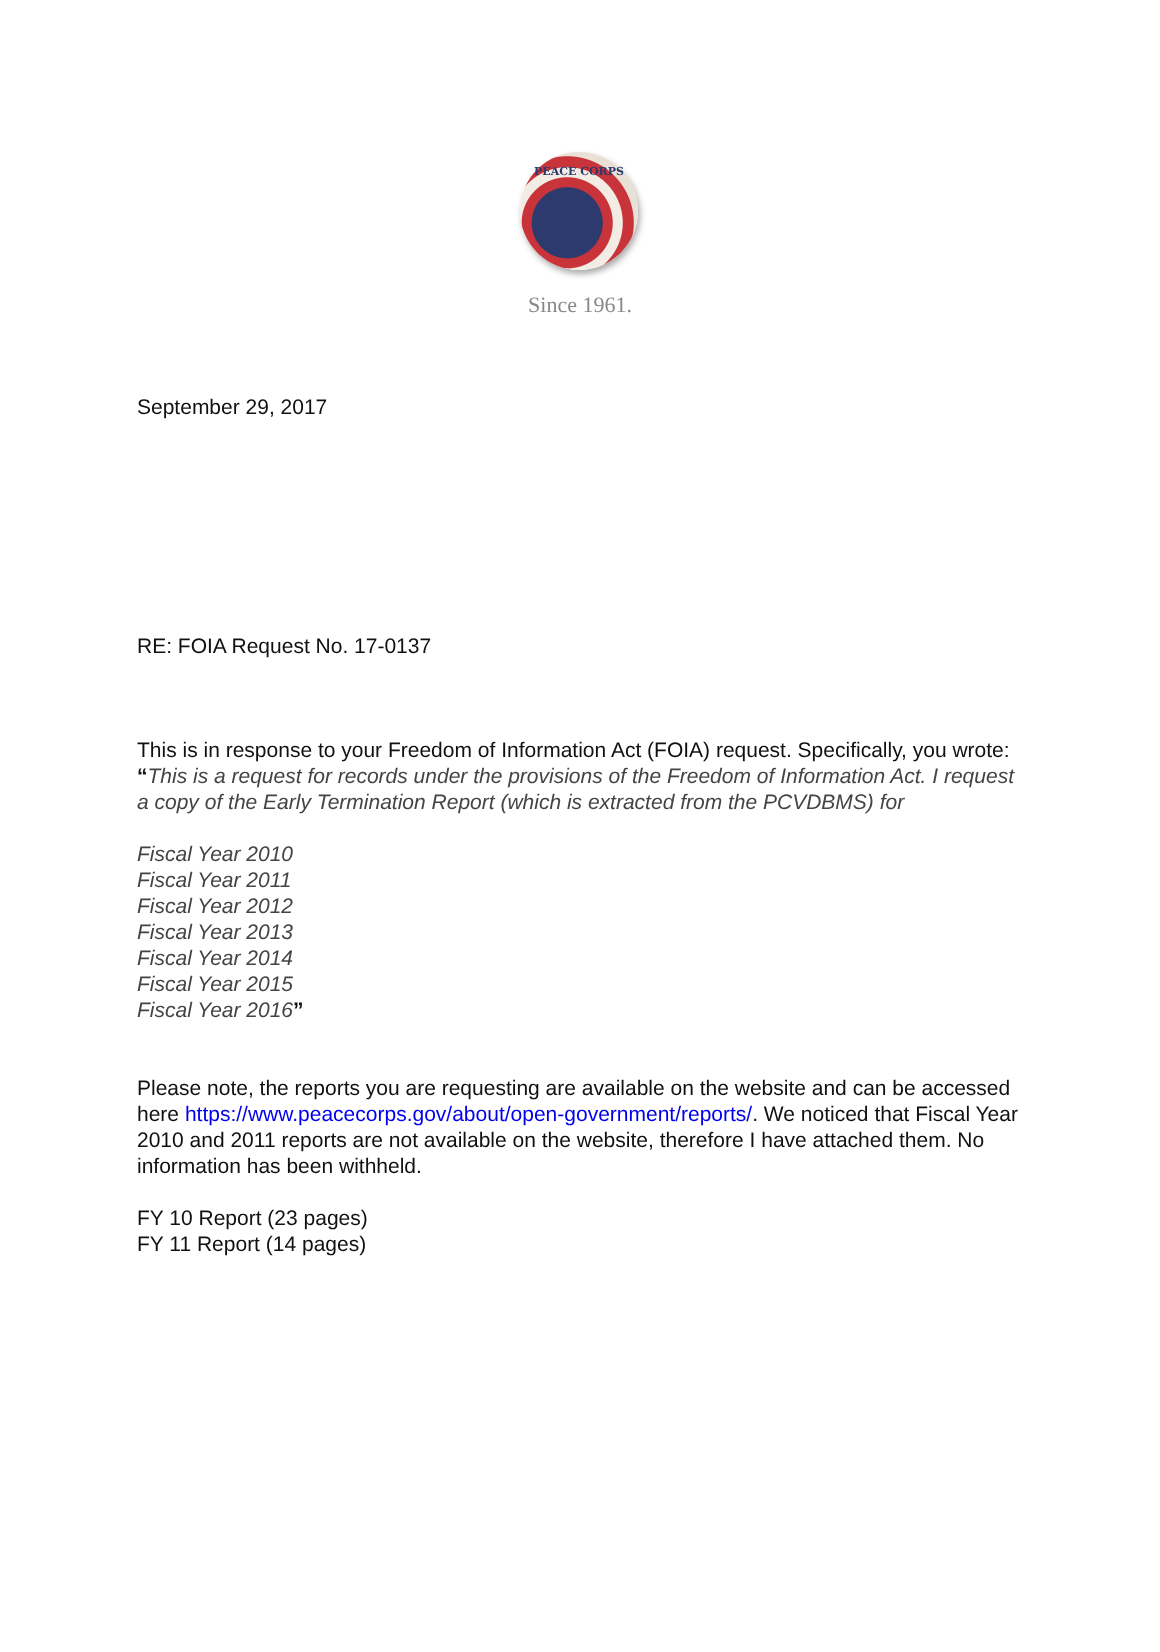PEACE CORPS
Since 1961.
September 29, 2017
RE: FOIA Request No. 17-0137
This is in response to your Freedom of Information Act (FOIA) request. Specifically, you wrote: “This is a request for records under the provisions of the Freedom of Information Act. I request a copy of the Early Termination Report (which is extracted from the PCVDBMS) for
Fiscal Year 2010
Fiscal Year 2011
Fiscal Year 2012
Fiscal Year 2013
Fiscal Year 2014
Fiscal Year 2015
Fiscal Year 2016”
Please note, the reports you are requesting are available on the website and can be accessed here https://www.peacecorps.gov/about/open-government/reports/. We noticed that Fiscal Year 2010 and 2011 reports are not available on the website, therefore I have attached them. No information has been withheld.
FY 10 Report (23 pages)
FY 11 Report (14 pages)